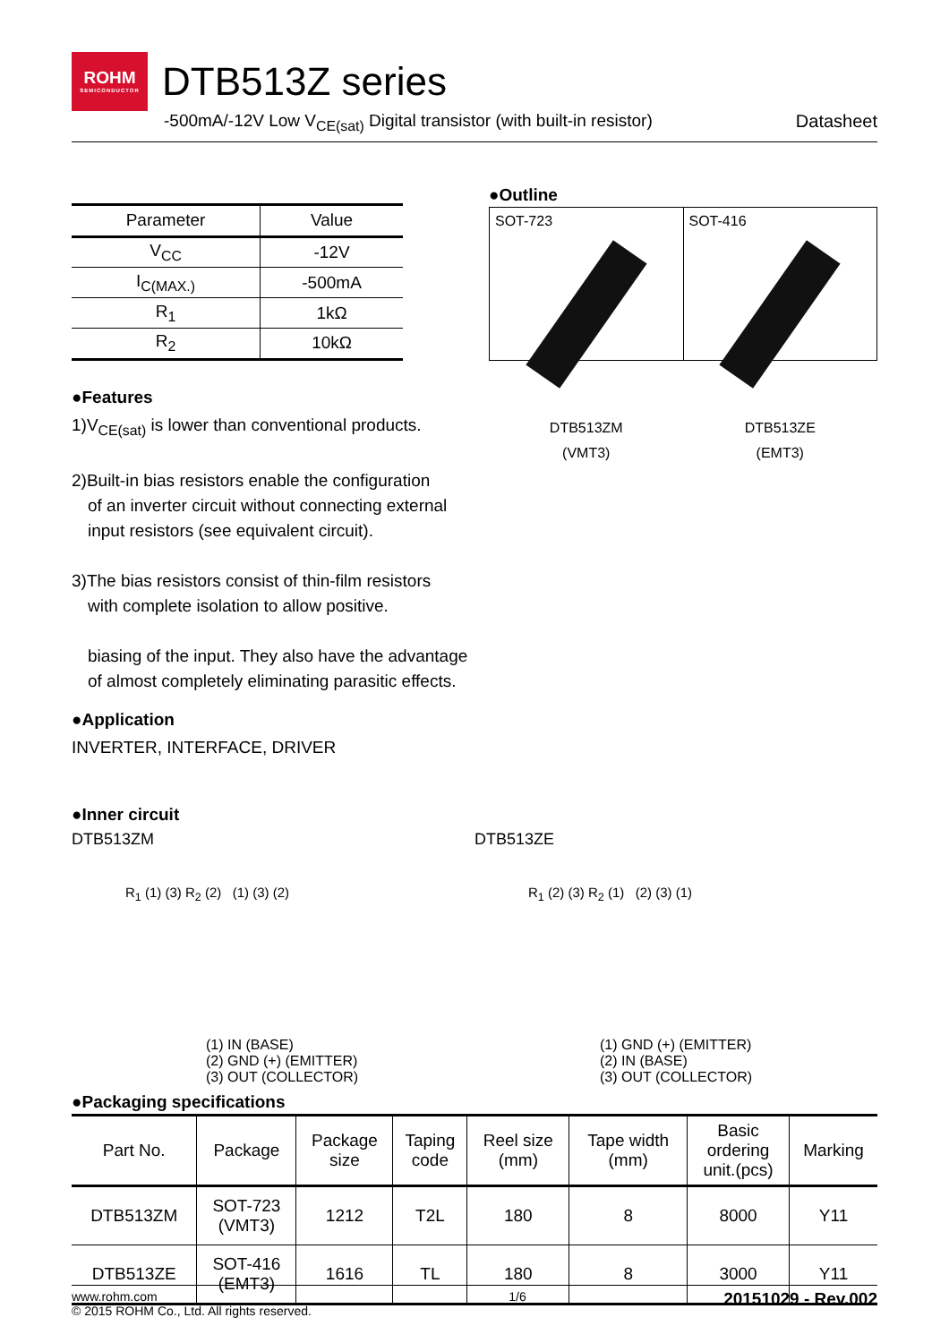ROHM
SEMICONDUCTOR
DTB513Z series
-500mA/-12V Low V<sub>CE(sat)</sub> Digital transistor (with built-in resistor) Datasheet
| Parameter | Value |
| --- | --- |
| V<sub>CC</sub> | -12V |
| I<sub>C(MAX.)</sub> | -500mA |
| R<sub>1</sub> | 1kΩ |
| R<sub>2</sub> | 10kΩ |
●Outline
SOT-723
DTB513ZM
(VMT3)
SOT-416
DTB513ZE
(EMT3)
●Features
1)V<sub>CE(sat)</sub> is lower than conventional products.
2)Built-in bias resistors enable the configuration
of an inverter circuit without connecting external
input resistors (see equivalent circuit).
3)The bias resistors consist of thin-film resistors
with complete isolation to allow positive.
biasing of the input. They also have the advantage
of almost completely eliminating parasitic effects.
●Application
INVERTER, INTERFACE, DRIVER
●Inner circuit
DTB513ZM
R<sub>1</sub> (1) (3) R<sub>2</sub> (2) (1) (3) (2)
(1) IN (BASE)
(2) GND (+) (EMITTER)
(3) OUT (COLLECTOR)
DTB513ZE
R<sub>1</sub> (2) (3) R<sub>2</sub> (1) (2) (3) (1)
(1) GND (+) (EMITTER)
(2) IN (BASE)
(3) OUT (COLLECTOR)
●Packaging specifications
| Part No. | Package | Package size | Taping code | Reel size (mm) | Tape width (mm) | Basic ordering unit.(pcs) | Marking |
| --- | --- | --- | --- | --- | --- | --- | --- |
| DTB513ZM | SOT-723 (VMT3) | 1212 | T2L | 180 | 8 | 8000 | Y11 |
| DTB513ZE | SOT-416 (EMT3) | 1616 | TL | 180 | 8 | 3000 | Y11 |
www.rohm.com
© 2015 ROHM Co., Ltd. All rights reserved.
1/6
20151029 - Rev.002